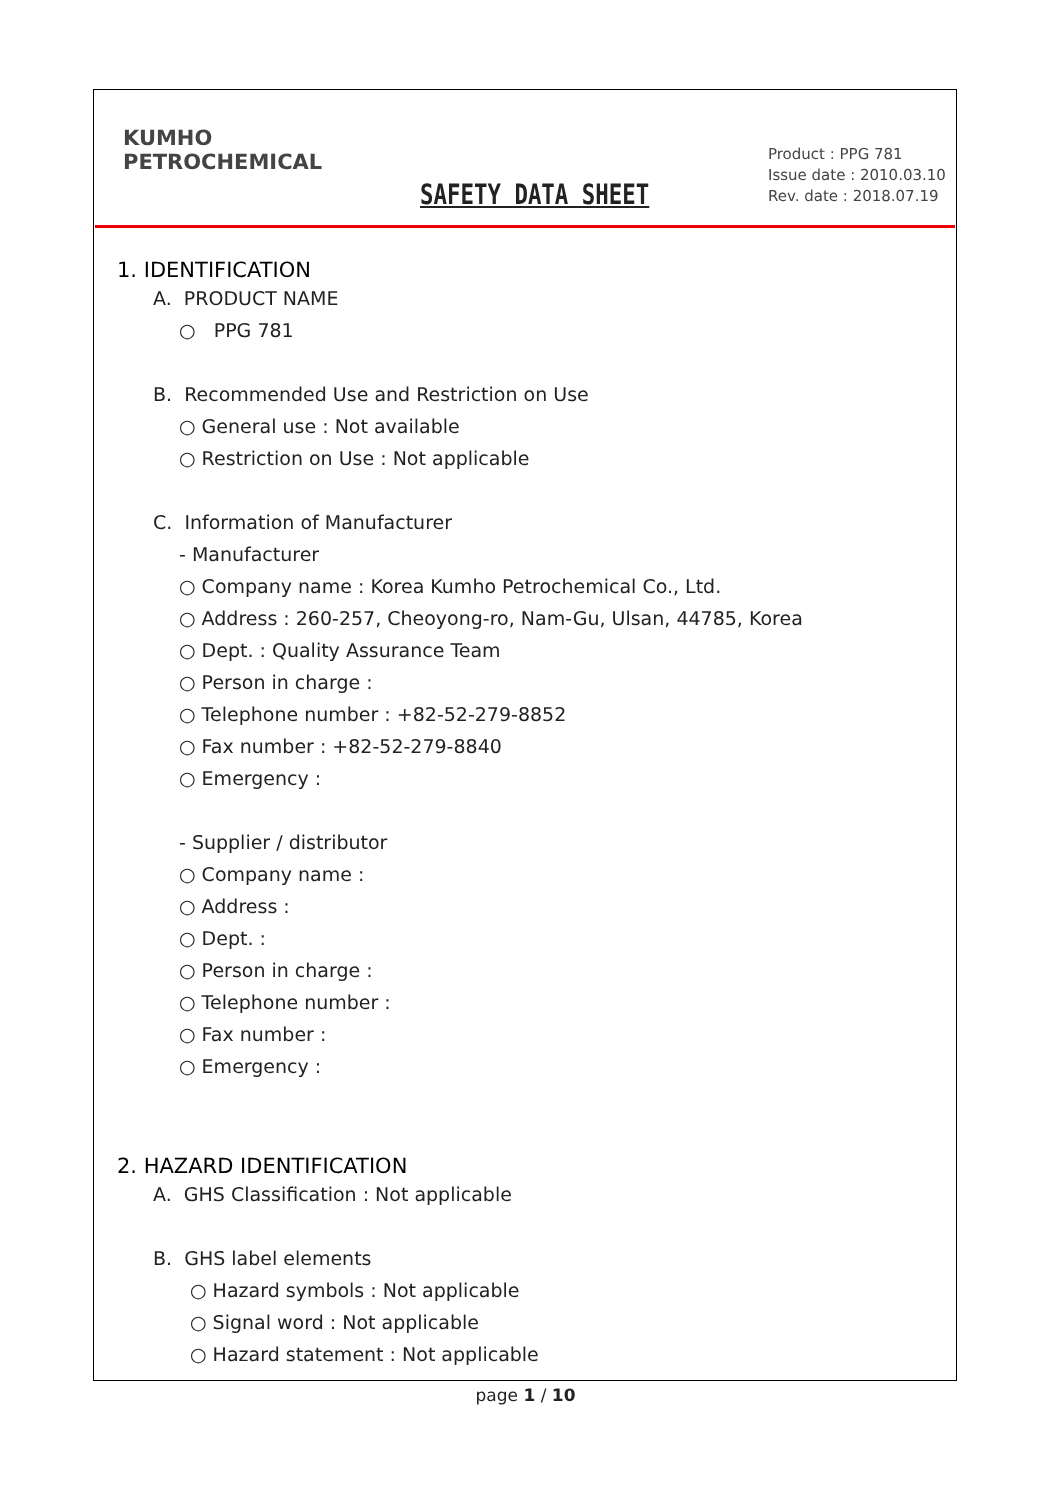KUMHO
PETROCHEMICAL
SAFETY DATA SHEET
Product : PPG 781
Issue date : 2010.03.10
Rev. date : 2018.07.19
1. IDENTIFICATION
A. PRODUCT NAME
○ PPG 781
B. Recommended Use and Restriction on Use
○ General use : Not available
○ Restriction on Use : Not applicable
C. Information of Manufacturer
- Manufacturer
○ Company name : Korea Kumho Petrochemical Co., Ltd.
○ Address : 260-257, Cheoyong-ro, Nam-Gu, Ulsan, 44785, Korea
○ Dept. : Quality Assurance Team
○ Person in charge :
○ Telephone number : +82-52-279-8852
○ Fax number : +82-52-279-8840
○ Emergency :
- Supplier / distributor
○ Company name :
○ Address :
○ Dept. :
○ Person in charge :
○ Telephone number :
○ Fax number :
○ Emergency :
2. HAZARD IDENTIFICATION
A. GHS Classification : Not applicable
B. GHS label elements
○ Hazard symbols : Not applicable
○ Signal word : Not applicable
○ Hazard statement : Not applicable
page 1 / 10